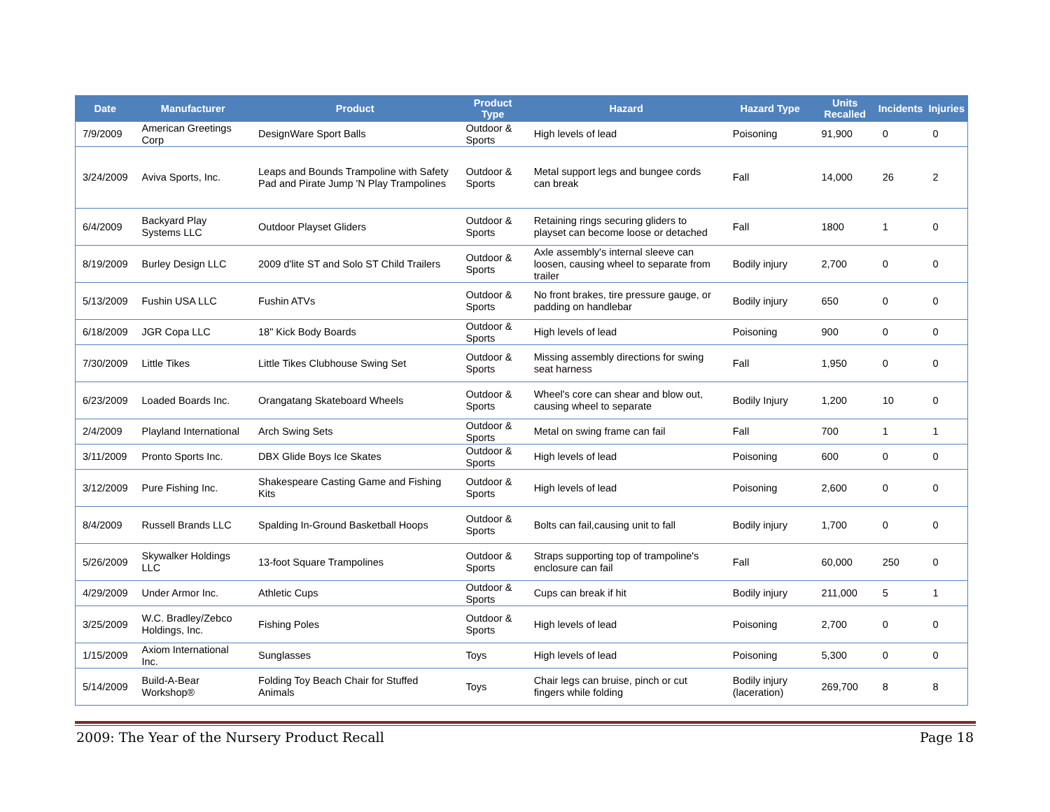| Date | Manufacturer | Product | Product Type | Hazard | Hazard Type | Units Recalled | Incidents | Injuries |
| --- | --- | --- | --- | --- | --- | --- | --- | --- |
| 7/9/2009 | American Greetings Corp | DesignWare Sport Balls | Outdoor & Sports | High levels of lead | Poisoning | 91,900 | 0 | 0 |
| 3/24/2009 | Aviva Sports, Inc. | Leaps and Bounds Trampoline with Safety Pad and Pirate Jump 'N Play Trampolines | Outdoor & Sports | Metal support legs and bungee cords can break | Fall | 14,000 | 26 | 2 |
| 6/4/2009 | Backyard Play Systems LLC | Outdoor Playset Gliders | Outdoor & Sports | Retaining rings securing gliders to playset can become loose or detached | Fall | 1800 | 1 | 0 |
| 8/19/2009 | Burley Design LLC | 2009 d'lite ST and Solo ST Child Trailers | Outdoor & Sports | Axle assembly's internal sleeve can loosen, causing wheel to separate from trailer | Bodily injury | 2,700 | 0 | 0 |
| 5/13/2009 | Fushin USA LLC | Fushin ATVs | Outdoor & Sports | No front brakes, tire pressure gauge, or padding on handlebar | Bodily injury | 650 | 0 | 0 |
| 6/18/2009 | JGR Copa LLC | 18" Kick Body Boards | Outdoor & Sports | High levels of lead | Poisoning | 900 | 0 | 0 |
| 7/30/2009 | Little Tikes | Little Tikes Clubhouse Swing Set | Outdoor & Sports | Missing assembly directions for swing seat harness | Fall | 1,950 | 0 | 0 |
| 6/23/2009 | Loaded Boards Inc. | Orangatang Skateboard Wheels | Outdoor & Sports | Wheel's core can shear and blow out, causing wheel to separate | Bodily Injury | 1,200 | 10 | 0 |
| 2/4/2009 | Playland International | Arch Swing Sets | Outdoor & Sports | Metal on swing frame can fail | Fall | 700 | 1 | 1 |
| 3/11/2009 | Pronto Sports Inc. | DBX Glide Boys Ice Skates | Outdoor & Sports | High levels of lead | Poisoning | 600 | 0 | 0 |
| 3/12/2009 | Pure Fishing Inc. | Shakespeare Casting Game and Fishing Kits | Outdoor & Sports | High levels of lead | Poisoning | 2,600 | 0 | 0 |
| 8/4/2009 | Russell Brands LLC | Spalding In-Ground Basketball Hoops | Outdoor & Sports | Bolts can fail,causing unit to fall | Bodily injury | 1,700 | 0 | 0 |
| 5/26/2009 | Skywalker Holdings LLC | 13-foot Square Trampolines | Outdoor & Sports | Straps supporting top of trampoline's enclosure can fail | Fall | 60,000 | 250 | 0 |
| 4/29/2009 | Under Armor Inc. | Athletic Cups | Outdoor & Sports | Cups can break if hit | Bodily injury | 211,000 | 5 | 1 |
| 3/25/2009 | W.C. Bradley/Zebco Holdings, Inc. | Fishing Poles | Outdoor & Sports | High levels of lead | Poisoning | 2,700 | 0 | 0 |
| 1/15/2009 | Axiom International Inc. | Sunglasses | Toys | High levels of lead | Poisoning | 5,300 | 0 | 0 |
| 5/14/2009 | Build-A-Bear Workshop® | Folding Toy Beach Chair for Stuffed Animals | Toys | Chair legs can bruise, pinch or cut fingers while folding | Bodily injury (laceration) | 269,700 | 8 | 8 |
2009: The Year of the Nursery Product Recall Page 18